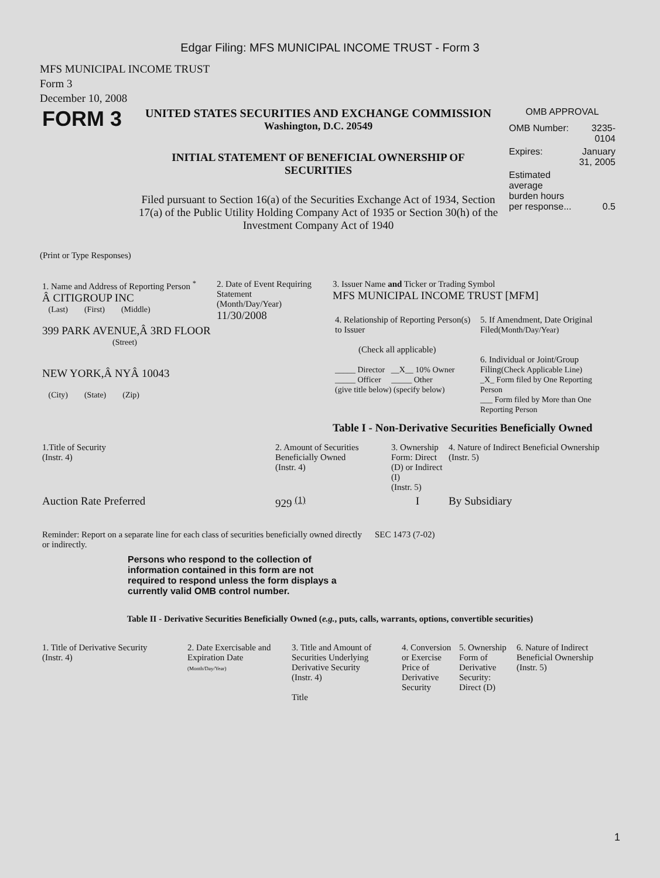Edgar Filing: MFS MUNICIPAL INCOME TRUST - Form 3
MFS MUNICIPAL INCOME TRUST
Form 3
December 10, 2008
| FORM 3 | UNITED STATES SECURITIES AND EXCHANGE COMMISSION Washington, D.C. 20549 INITIAL STATEMENT OF BENEFICIAL OWNERSHIP OF SECURITIES Filed pursuant to Section 16(a) of the Securities Exchange Act of 1934, Section 17(a) of the Public Utility Holding Company Act of 1935 or Section 30(h) of the Investment Company Act of 1940 | OMB APPROVAL / OMB Number: / 3235-0104 / / Expires: / January 31, 2005 / / Estimated average burden hours per response... / 0.5 / |
(Print or Type Responses)
| 1. Name and Address of Reporting Person <sup>*</sup> Â CITIGROUP INC (Last) (First) (Middle) 399 PARK AVENUE,Â 3RD FLOOR (Street) NEW YORK,Â NYÂ 10043 (City) (State) (Zip) | 2. Date of Event Requiring Statement (Month/Day/Year) 11/30/2008 | 3. Issuer Name and Ticker or Trading Symbol MFS MUNICIPAL INCOME TRUST [MFM] / 4. Relationship of Reporting Person(s) to Issuer (Check all applicable) _____ Director __X__ 10% Owner _____ Officer _____ Other (give title below) (specify below) / 5. If Amendment, Date Original Filed (Month/Day/Year) 6. Individual or Joint/Group Filing (Check Applicable Line) _X_ Form filed by One Reporting Person ___ Form filed by More than One Reporting Person / Table I - Non-Derivative Securities Beneficially Owned |
| 1.Title of Security (Instr. 4) | 2. Amount of Securities Beneficially Owned (Instr. 4) | 3. Ownership Form: Direct (D) or Indirect (I) (Instr. 5) | 4. Nature of Indirect Beneficial Ownership (Instr. 5) |
| --- | --- | --- | --- |
| Auction Rate Preferred | 929 <sup>(1)</sup> | I | By Subsidiary |
| Reminder: Report on a separate line for each class of securities beneficially owned directly or indirectly. | SEC 1473 (7-02) |
Persons who respond to the collection of information contained in this form are not required to respond unless the form displays a currently valid OMB control number.
Table II - Derivative Securities Beneficially Owned (e.g., puts, calls, warrants, options, convertible securities)
| 1. Title of Derivative Security (Instr. 4) | 2. Date Exercisable and Expiration Date (Month/Day/Year) | 3. Title and Amount of Securities Underlying Derivative Security (Instr. 4) Title | 4. Conversion or Exercise Price of Derivative Security | 5. Ownership Form of Derivative Security: Direct (D) | 6. Nature of Indirect Beneficial Ownership (Instr. 5) |
| --- | --- | --- | --- | --- | --- |
1